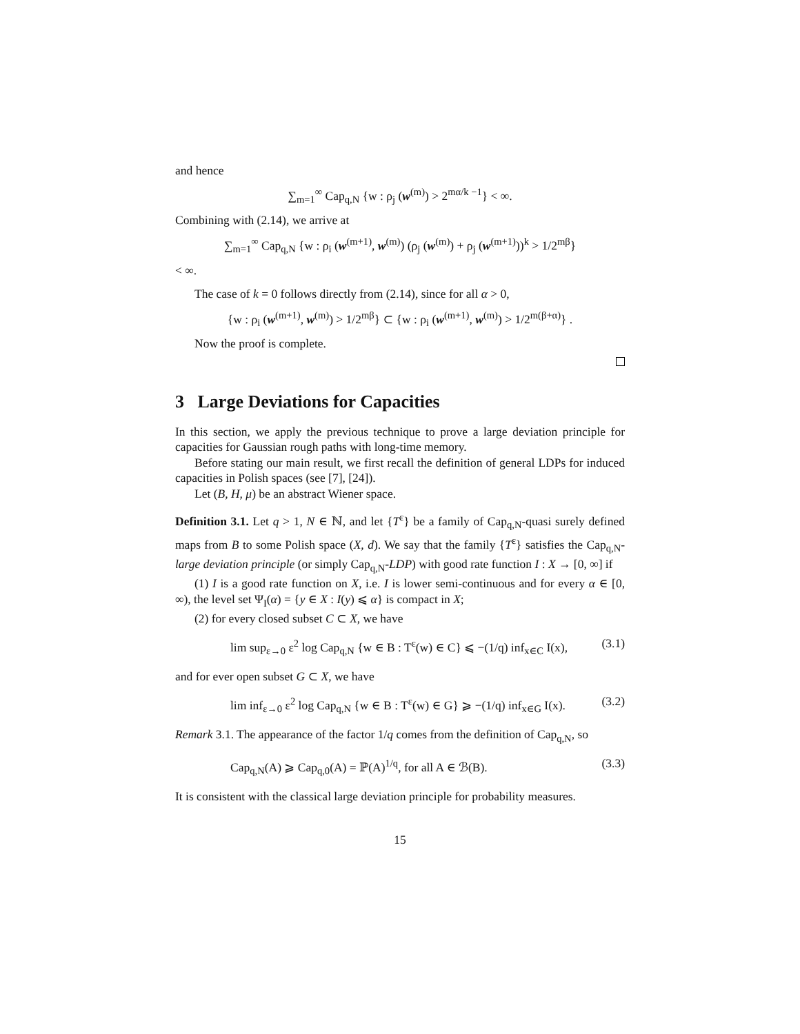and hence
∑<sub>m=1</sub><sup>∞</sup> Cap<sub>q,N</sub> {w : ρ<sub>j</sub> (w<sup>(m)</sup>) > 2<sup>mα/k −1</sup>} < ∞.
Combining with (2.14), we arrive at
∑<sub>m=1</sub><sup>∞</sup> Cap<sub>q,N</sub> {w : ρ<sub>i</sub> (w<sup>(m+1)</sup>, w<sup>(m)</sup>) (ρ<sub>j</sub> (w<sup>(m)</sup>) + ρ<sub>j</sub> (w<sup>(m+1)</sup>))<sup>k</sup> > 1/2<sup>mβ</sup>}
< ∞.
The case of k = 0 follows directly from (2.14), since for all α > 0,
{w : ρ<sub>i</sub> (w<sup>(m+1)</sup>, w<sup>(m)</sup>) > 1/2<sup>mβ</sup>} ⊂ {w : ρ<sub>i</sub> (w<sup>(m+1)</sup>, w<sup>(m)</sup>) > 1/2<sup>m(β+α)</sup>} .
Now the proof is complete.
3 Large Deviations for Capacities
In this section, we apply the previous technique to prove a large deviation principle for capacities for Gaussian rough paths with long-time memory.
Before stating our main result, we first recall the definition of general LDPs for induced capacities in Polish spaces (see [7], [24]).
Let (B, H, μ) be an abstract Wiener space.
Definition 3.1. Let q > 1, N ∈ ℕ, and let {T<sup>ε</sup>} be a family of Cap<sub>q,N</sub>-quasi surely defined maps from B to some Polish space (X, d). We say that the family {T<sup>ε</sup>} satisfies the Cap<sub>q,N</sub>-large deviation principle (or simply Cap<sub>q,N</sub>-LDP) with good rate function I : X → [0, ∞] if
(1) I is a good rate function on X, i.e. I is lower semi-continuous and for every α ∈ [0, ∞), the level set Ψ<sub>I</sub>(α) = {y ∈ X : I(y) ⩽ α} is compact in X;
(2) for every closed subset C ⊂ X, we have
lim sup<sub>ε→0</sub> ε<sup>2</sup> log Cap<sub>q,N</sub> {w ∈ B : T<sup>ε</sup>(w) ∈ C} ⩽ −(1/q) inf<sub>x∈C</sub> I(x), (3.1)
and for ever open subset G ⊂ X, we have
lim inf<sub>ε→0</sub> ε<sup>2</sup> log Cap<sub>q,N</sub> {w ∈ B : T<sup>ε</sup>(w) ∈ G} ⩾ −(1/q) inf<sub>x∈G</sub> I(x). (3.2)
Remark 3.1. The appearance of the factor 1/q comes from the definition of Cap<sub>q,N</sub>, so
Cap<sub>q,N</sub>(A) ⩾ Cap<sub>q,0</sub>(A) = ℙ(A)<sup>1/q</sup>, for all A ∈ ℬ(B). (3.3)
It is consistent with the classical large deviation principle for probability measures.
15